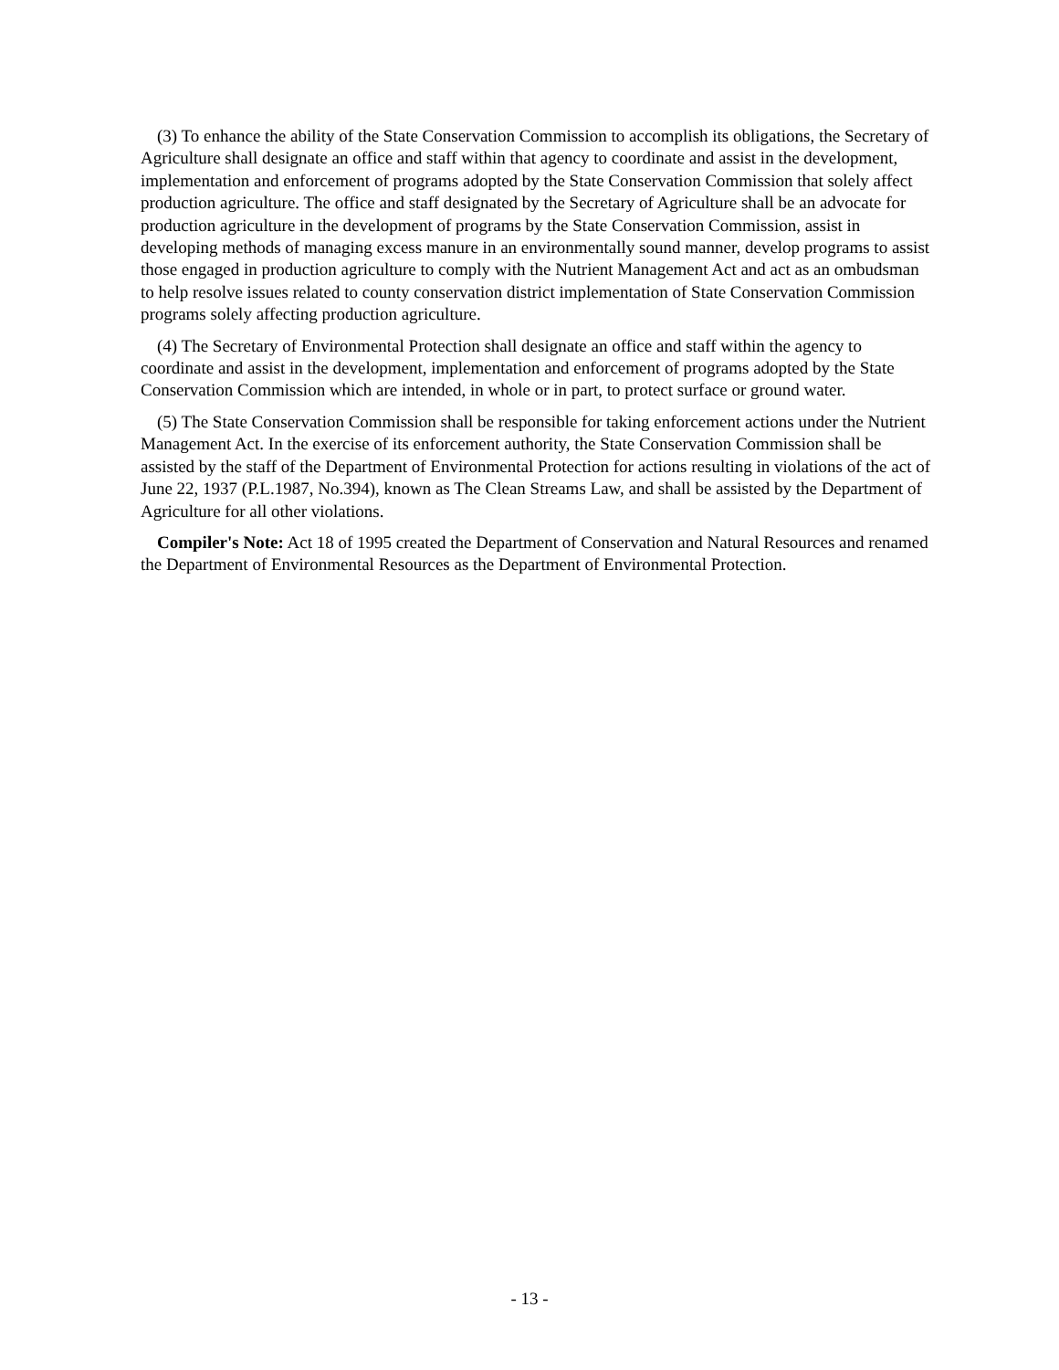(3) To enhance the ability of the State Conservation Commission to accomplish its obligations, the Secretary of Agriculture shall designate an office and staff within that agency to coordinate and assist in the development, implementation and enforcement of programs adopted by the State Conservation Commission that solely affect production agriculture. The office and staff designated by the Secretary of Agriculture shall be an advocate for production agriculture in the development of programs by the State Conservation Commission, assist in developing methods of managing excess manure in an environmentally sound manner, develop programs to assist those engaged in production agriculture to comply with the Nutrient Management Act and act as an ombudsman to help resolve issues related to county conservation district implementation of State Conservation Commission programs solely affecting production agriculture.
(4) The Secretary of Environmental Protection shall designate an office and staff within the agency to coordinate and assist in the development, implementation and enforcement of programs adopted by the State Conservation Commission which are intended, in whole or in part, to protect surface or ground water.
(5) The State Conservation Commission shall be responsible for taking enforcement actions under the Nutrient Management Act. In the exercise of its enforcement authority, the State Conservation Commission shall be assisted by the staff of the Department of Environmental Protection for actions resulting in violations of the act of June 22, 1937 (P.L.1987, No.394), known as The Clean Streams Law, and shall be assisted by the Department of Agriculture for all other violations.
Compiler's Note: Act 18 of 1995 created the Department of Conservation and Natural Resources and renamed the Department of Environmental Resources as the Department of Environmental Protection.
- 13 -